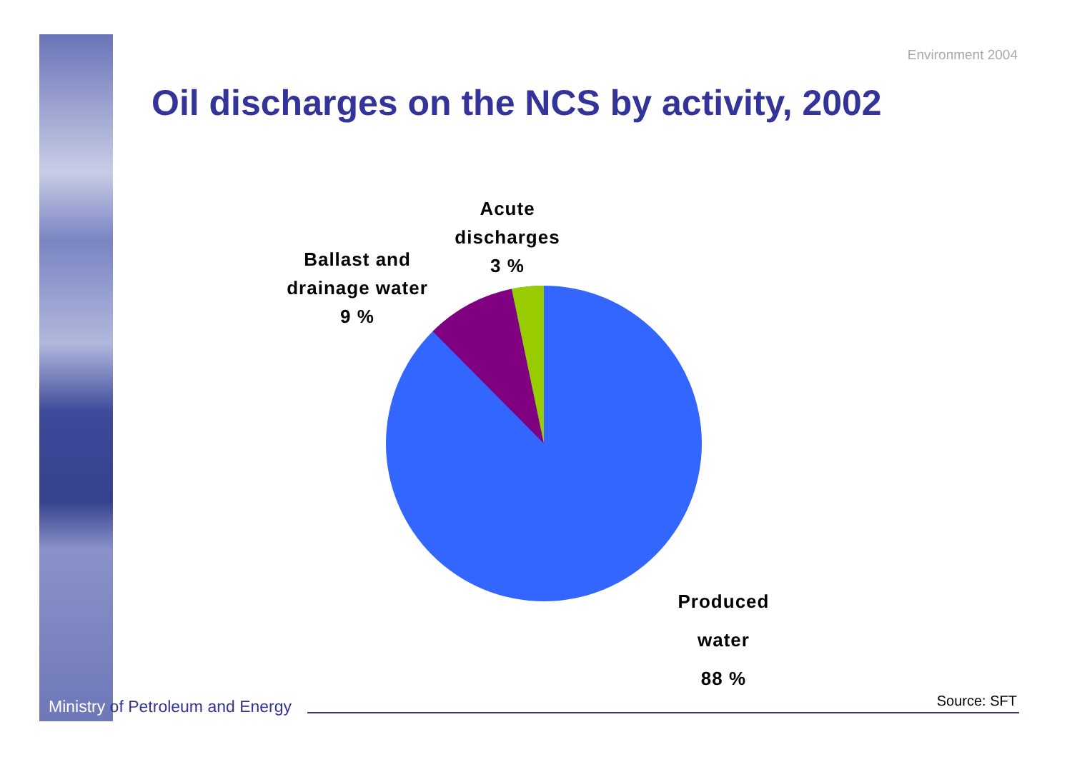Environment 2004
Oil discharges on the NCS by activity, 2002
Acute
discharges
3 %
Ballast and
drainage water
9 %
Produced
water
88 %
Ministry of Petroleum and Energy
Source: SFT